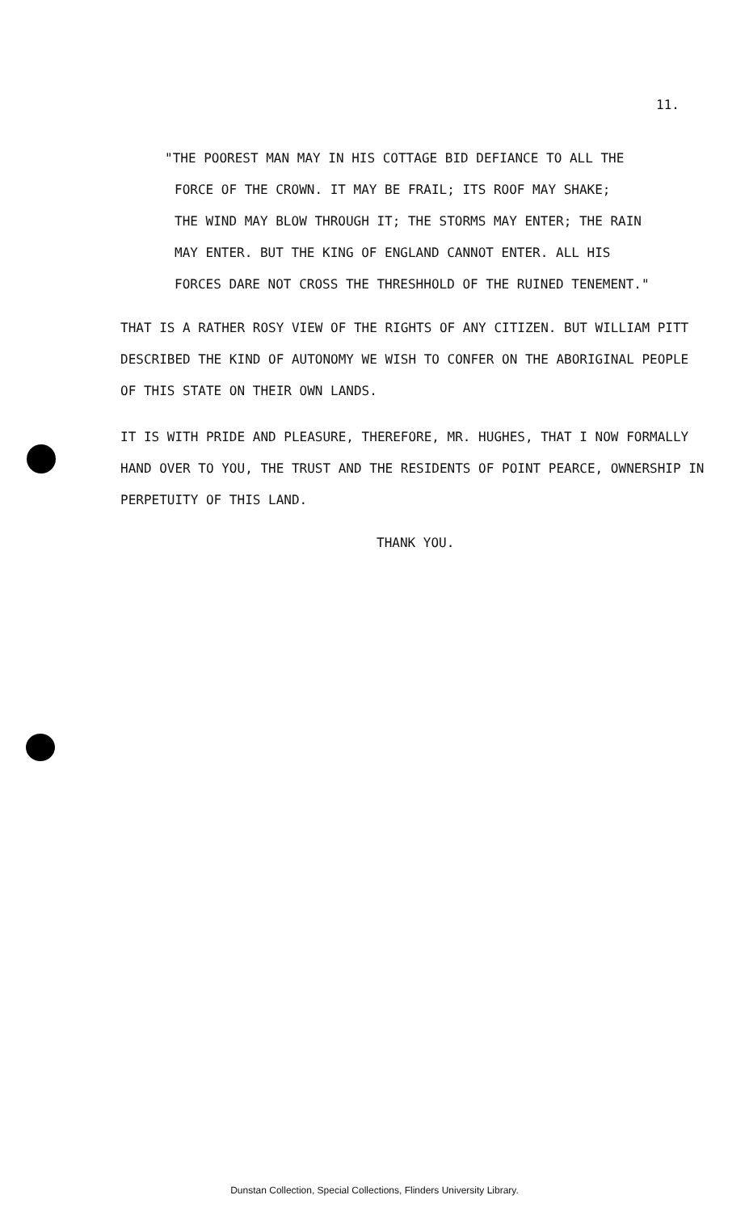11.
"THE POOREST MAN MAY IN HIS COTTAGE BID DEFIANCE TO ALL THE
FORCE OF THE CROWN. IT MAY BE FRAIL; ITS ROOF MAY SHAKE;
THE WIND MAY BLOW THROUGH IT; THE STORMS MAY ENTER; THE RAIN
MAY ENTER. BUT THE KING OF ENGLAND CANNOT ENTER. ALL HIS
FORCES DARE NOT CROSS THE THRESHHOLD OF THE RUINED TENEMENT."
THAT IS A RATHER ROSY VIEW OF THE RIGHTS OF ANY CITIZEN. BUT WILLIAM PITT DESCRIBED THE KIND OF AUTONOMY WE WISH TO CONFER ON THE ABORIGINAL PEOPLE OF THIS STATE ON THEIR OWN LANDS.
IT IS WITH PRIDE AND PLEASURE, THEREFORE, MR. HUGHES, THAT I NOW FORMALLY HAND OVER TO YOU, THE TRUST AND THE RESIDENTS OF POINT PEARCE, OWNERSHIP IN PERPETUITY OF THIS LAND.
THANK YOU.
Dunstan Collection, Special Collections, Flinders University Library.